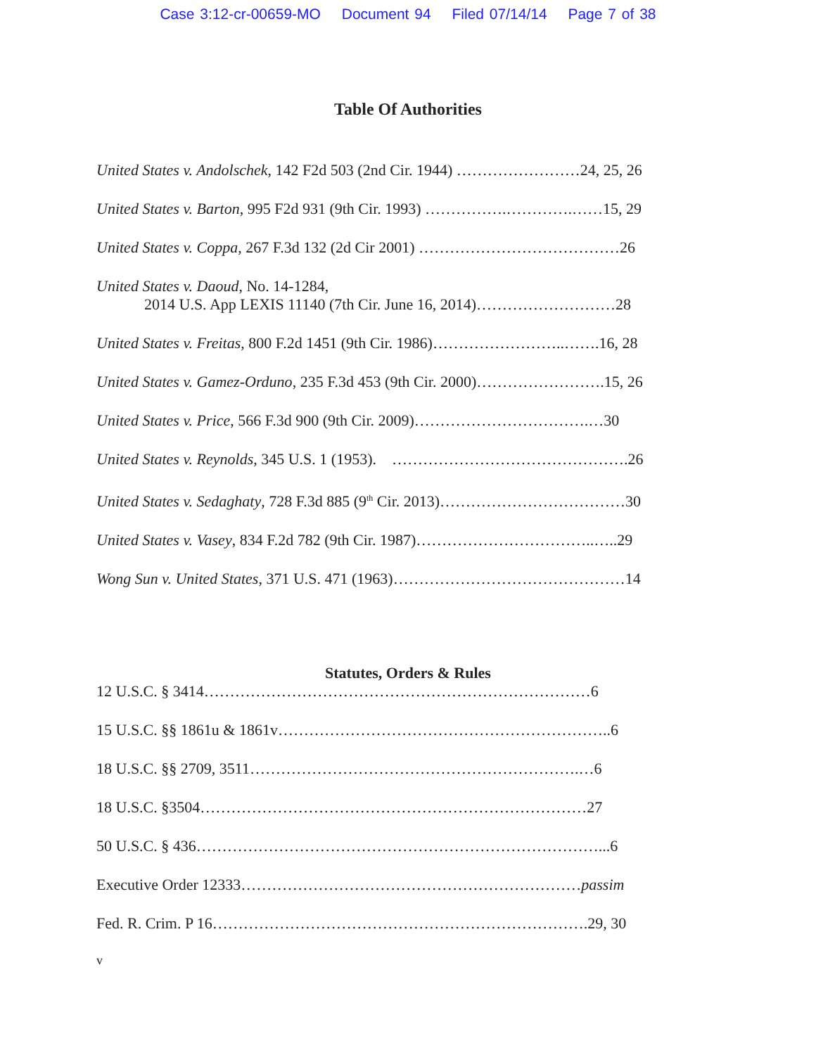Case 3:12-cr-00659-MO Document 94 Filed 07/14/14 Page 7 of 38
Table Of Authorities
United States v. Andolschek, 142 F2d 503 (2nd Cir. 1944) ……………………24, 25, 26
United States v. Barton, 995 F2d 931 (9th Cir. 1993) …………….………….……15, 29
United States v. Coppa, 267 F.3d 132 (2d Cir 2001) …………………………………26
United States v. Daoud, No. 14-1284,
2014 U.S. App LEXIS 11140 (7th Cir. June 16, 2014)………………………28
United States v. Freitas, 800 F.2d 1451 (9th Cir. 1986)……………………..…….16, 28
United States v. Gamez-Orduno, 235 F.3d 453 (9th Cir. 2000)…………………….15, 26
United States v. Price, 566 F.3d 900 (9th Cir. 2009)…………………………….…30
United States v. Reynolds, 345 U.S. 1 (1953). ……………………………………….26
United States v. Sedaghaty, 728 F.3d 885 (9<sup>th</sup> Cir. 2013)………………………………30
United States v. Vasey, 834 F.2d 782 (9th Cir. 1987)……………………………..…..29
Wong Sun v. United States, 371 U.S. 471 (1963)………………………………………14
Statutes, Orders & Rules
12 U.S.C. § 3414…………………………………………………………………6
15 U.S.C. §§ 1861u & 1861v………………………………………………………..6
18 U.S.C. §§ 2709, 3511……………………………………………………….…6
18 U.S.C. §3504…………………………………………………………………27
50 U.S.C. § 436……………………………………………………………………...6
Executive Order 12333…………………………………………………………passim
Fed. R. Crim. P 16……………………………………………………………….29, 30
v